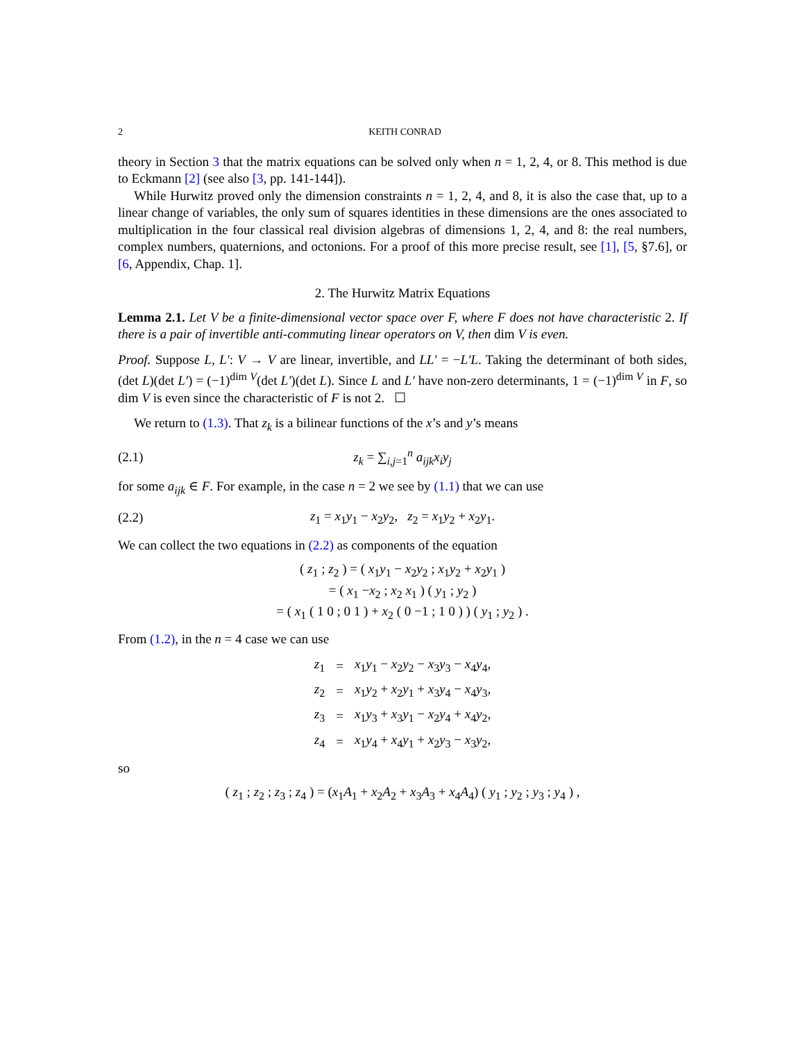2 KEITH CONRAD
theory in Section 3 that the matrix equations can be solved only when n = 1, 2, 4, or 8. This method is due to Eckmann [2] (see also [3, pp. 141-144]).
While Hurwitz proved only the dimension constraints n = 1, 2, 4, and 8, it is also the case that, up to a linear change of variables, the only sum of squares identities in these dimensions are the ones associated to multiplication in the four classical real division algebras of dimensions 1, 2, 4, and 8: the real numbers, complex numbers, quaternions, and octonions. For a proof of this more precise result, see [1], [5, §7.6], or [6, Appendix, Chap. 1].
2. The Hurwitz Matrix Equations
Lemma 2.1. Let V be a finite-dimensional vector space over F, where F does not have characteristic 2. If there is a pair of invertible anti-commuting linear operators on V, then dim V is even.
Proof. Suppose L, L′: V → V are linear, invertible, and LL′ = −L′L. Taking the determinant of both sides, (det L)(det L′) = (−1)<sup>dim V</sup>(det L′)(det L). Since L and L′ have non-zero determinants, 1 = (−1)<sup>dim V</sup> in F, so dim V is even since the characteristic of F is not 2. ☐
We return to (1.3). That z<sub>k</sub> is a bilinear functions of the x’s and y’s means
(2.1) z<sub>k</sub> = ∑<sub>i,j=1</sub><sup>n</sup> a<sub>ijk</sub>x<sub>i</sub>y<sub>j</sub>
for some a<sub>ijk</sub> ∈ F. For example, in the case n = 2 we see by (1.1) that we can use
(2.2) z<sub>1</sub> = x<sub>1</sub>y<sub>1</sub> − x<sub>2</sub>y<sub>2</sub>, z<sub>2</sub> = x<sub>1</sub>y<sub>2</sub> + x<sub>2</sub>y<sub>1</sub>.
We can collect the two equations in (2.2) as components of the equation
( z<sub>1</sub> ; z<sub>2</sub> ) = ( x<sub>1</sub>y<sub>1</sub> − x<sub>2</sub>y<sub>2</sub> ; x<sub>1</sub>y<sub>2</sub> + x<sub>2</sub>y<sub>1</sub> )
= ( x<sub>1</sub> −x<sub>2</sub> ; x<sub>2</sub> x<sub>1</sub> ) ( y<sub>1</sub> ; y<sub>2</sub> )
= ( x<sub>1</sub> ( 1 0 ; 0 1 ) + x<sub>2</sub> ( 0 −1 ; 1 0 ) ) ( y<sub>1</sub> ; y<sub>2</sub> ) .
From (1.2), in the n = 4 case we can use
| z<sub>1</sub> | = | x<sub>1</sub> y<sub>1</sub> − x<sub>2</sub> y<sub>2</sub> − x<sub>3</sub> y<sub>3</sub> − x<sub>4</sub> y<sub>4</sub>, |
| z<sub>2</sub> | = | x<sub>1</sub> y<sub>2</sub> + x<sub>2</sub> y<sub>1</sub> + x<sub>3</sub> y<sub>4</sub> − x<sub>4</sub> y<sub>3</sub>, |
| z<sub>3</sub> | = | x<sub>1</sub> y<sub>3</sub> + x<sub>3</sub> y<sub>1</sub> − x<sub>2</sub> y<sub>4</sub> + x<sub>4</sub> y<sub>2</sub>, |
| z<sub>4</sub> | = | x<sub>1</sub> y<sub>4</sub> + x<sub>4</sub> y<sub>1</sub> + x<sub>2</sub> y<sub>3</sub> − x<sub>3</sub> y<sub>2</sub>, |
so
( z<sub>1</sub> ; z<sub>2</sub> ; z<sub>3</sub> ; z<sub>4</sub> ) = (x<sub>1</sub>A<sub>1</sub> + x<sub>2</sub>A<sub>2</sub> + x<sub>3</sub>A<sub>3</sub> + x<sub>4</sub>A<sub>4</sub>) ( y<sub>1</sub> ; y<sub>2</sub> ; y<sub>3</sub> ; y<sub>4</sub> ) ,